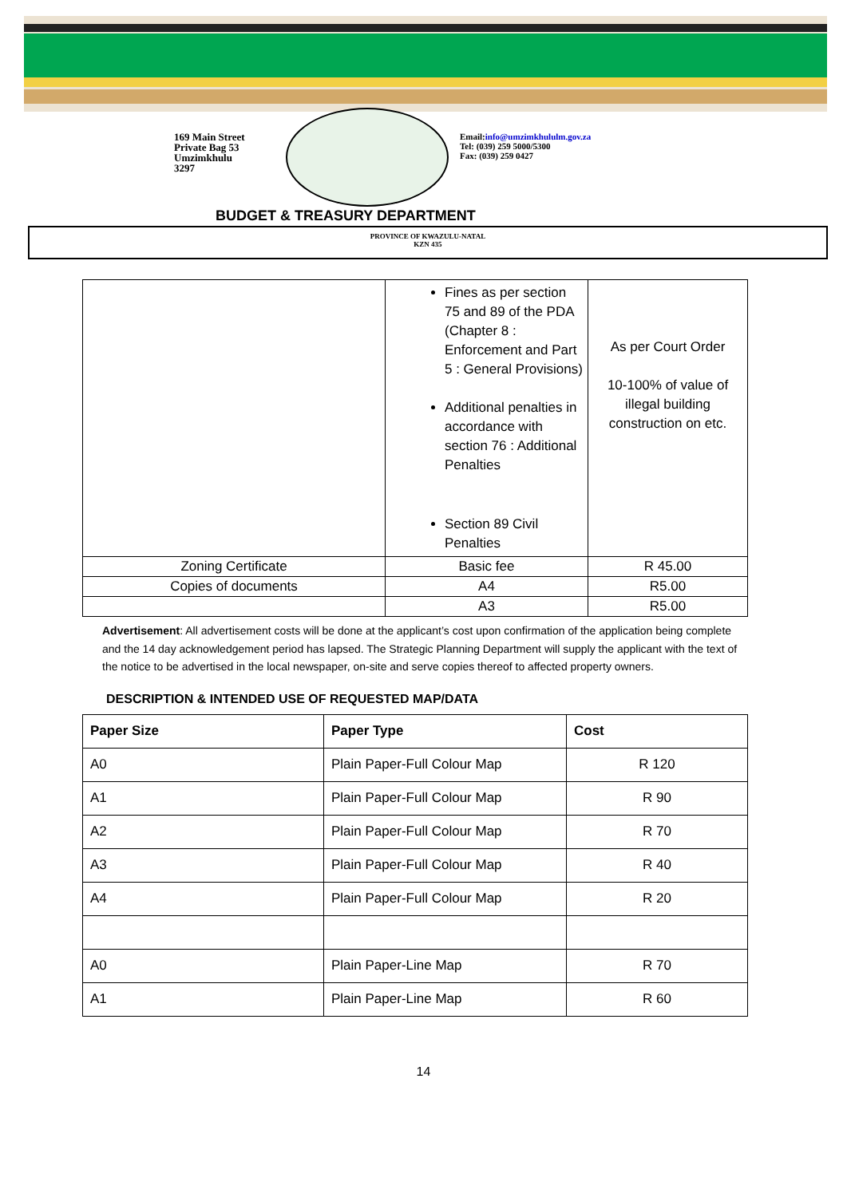169 Main Street
Private Bag 53
Umzimkhulu
3297
Email:info@umzimkhululm.gov.za
Tel: (039) 259 5000/5300
Fax: (039) 259 0427
BUDGET & TREASURY DEPARTMENT
PROVINCE OF KWAZULU-NATAL
KZN 435
| | Fines as per section 75 and 89 of the PDA (Chapter 8 : Enforcement and Part 5 : General Provisions) Additional penalties in accordance with section 76 : Additional Penalties Section 89 Civil Penalties | As per Court Order 10-100% of value of illegal building construction on etc. |
| Zoning Certificate | Basic fee | R 45.00 |
| Copies of documents | A4 | R5.00 |
| | A3 | R5.00 |
Advertisement: All advertisement costs will be done at the applicant’s cost upon confirmation of the application being complete and the 14 day acknowledgement period has lapsed. The Strategic Planning Department will supply the applicant with the text of the notice to be advertised in the local newspaper, on-site and serve copies thereof to affected property owners.
DESCRIPTION & INTENDED USE OF REQUESTED MAP/DATA
| Paper Size | Paper Type | Cost |
| --- | --- | --- |
| A0 | Plain Paper-Full Colour Map | R 120 |
| A1 | Plain Paper-Full Colour Map | R 90 |
| A2 | Plain Paper-Full Colour Map | R 70 |
| A3 | Plain Paper-Full Colour Map | R 40 |
| A4 | Plain Paper-Full Colour Map | R 20 |
| A0 | Plain Paper-Line Map | R 70 |
| A1 | Plain Paper-Line Map | R 60 |
14